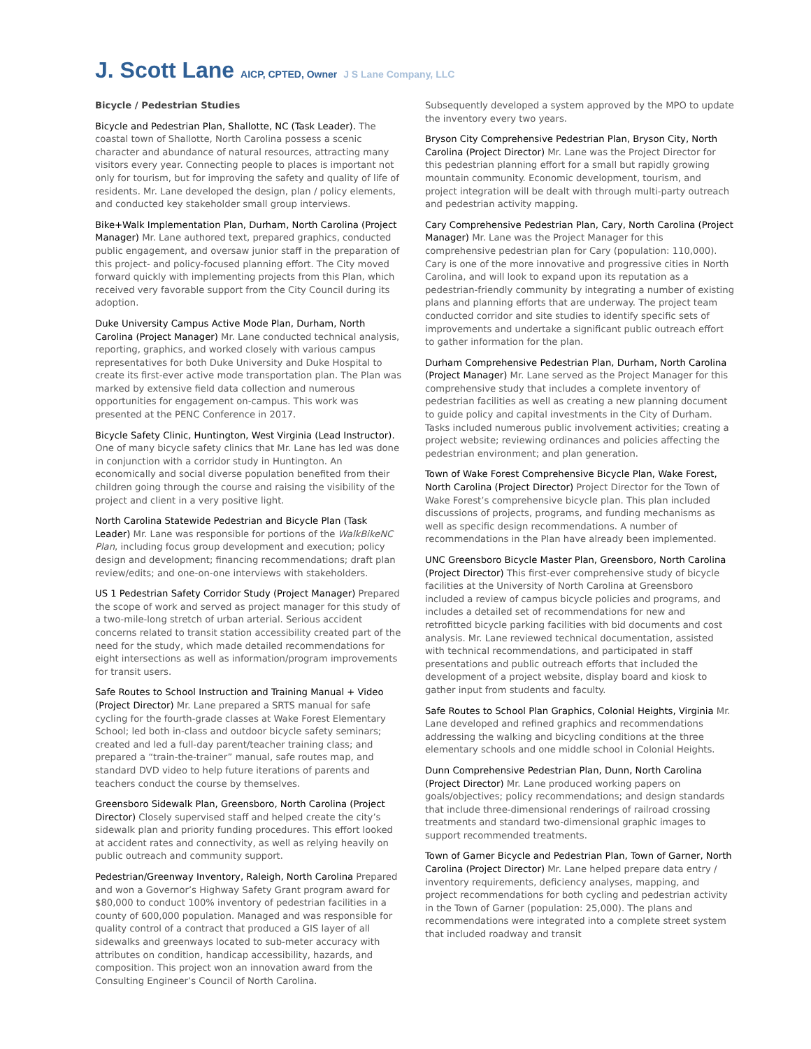J. Scott Lane AICP, CPTED, Owner J S Lane Company, LLC
Bicycle / Pedestrian Studies
Bicycle and Pedestrian Plan, Shallotte, NC (Task Leader). The coastal town of Shallotte, North Carolina possess a scenic character and abundance of natural resources, attracting many visitors every year. Connecting people to places is important not only for tourism, but for improving the safety and quality of life of residents. Mr. Lane developed the design, plan / policy elements, and conducted key stakeholder small group interviews.
Bike+Walk Implementation Plan, Durham, North Carolina (Project Manager) Mr. Lane authored text, prepared graphics, conducted public engagement, and oversaw junior staff in the preparation of this project- and policy-focused planning effort. The City moved forward quickly with implementing projects from this Plan, which received very favorable support from the City Council during its adoption.
Duke University Campus Active Mode Plan, Durham, North Carolina (Project Manager) Mr. Lane conducted technical analysis, reporting, graphics, and worked closely with various campus representatives for both Duke University and Duke Hospital to create its first-ever active mode transportation plan. The Plan was marked by extensive field data collection and numerous opportunities for engagement on-campus. This work was presented at the PENC Conference in 2017.
Bicycle Safety Clinic, Huntington, West Virginia (Lead Instructor). One of many bicycle safety clinics that Mr. Lane has led was done in conjunction with a corridor study in Huntington. An economically and social diverse population benefited from their children going through the course and raising the visibility of the project and client in a very positive light.
North Carolina Statewide Pedestrian and Bicycle Plan (Task Leader) Mr. Lane was responsible for portions of the WalkBikeNC Plan, including focus group development and execution; policy design and development; financing recommendations; draft plan review/edits; and one-on-one interviews with stakeholders.
US 1 Pedestrian Safety Corridor Study (Project Manager) Prepared the scope of work and served as project manager for this study of a two-mile-long stretch of urban arterial. Serious accident concerns related to transit station accessibility created part of the need for the study, which made detailed recommendations for eight intersections as well as information/program improvements for transit users.
Safe Routes to School Instruction and Training Manual + Video (Project Director) Mr. Lane prepared a SRTS manual for safe cycling for the fourth-grade classes at Wake Forest Elementary School; led both in-class and outdoor bicycle safety seminars; created and led a full-day parent/teacher training class; and prepared a “train-the-trainer” manual, safe routes map, and standard DVD video to help future iterations of parents and teachers conduct the course by themselves.
Greensboro Sidewalk Plan, Greensboro, North Carolina (Project Director) Closely supervised staff and helped create the city’s sidewalk plan and priority funding procedures. This effort looked at accident rates and connectivity, as well as relying heavily on public outreach and community support.
Pedestrian/Greenway Inventory, Raleigh, North Carolina Prepared and won a Governor’s Highway Safety Grant program award for $80,000 to conduct 100% inventory of pedestrian facilities in a county of 600,000 population. Managed and was responsible for quality control of a contract that produced a GIS layer of all sidewalks and greenways located to sub-meter accuracy with attributes on condition, handicap accessibility, hazards, and composition. This project won an innovation award from the Consulting Engineer’s Council of North Carolina.
Subsequently developed a system approved by the MPO to update the inventory every two years.
Bryson City Comprehensive Pedestrian Plan, Bryson City, North Carolina (Project Director) Mr. Lane was the Project Director for this pedestrian planning effort for a small but rapidly growing mountain community. Economic development, tourism, and project integration will be dealt with through multi-party outreach and pedestrian activity mapping.
Cary Comprehensive Pedestrian Plan, Cary, North Carolina (Project Manager) Mr. Lane was the Project Manager for this comprehensive pedestrian plan for Cary (population: 110,000). Cary is one of the more innovative and progressive cities in North Carolina, and will look to expand upon its reputation as a pedestrian-friendly community by integrating a number of existing plans and planning efforts that are underway. The project team conducted corridor and site studies to identify specific sets of improvements and undertake a significant public outreach effort to gather information for the plan.
Durham Comprehensive Pedestrian Plan, Durham, North Carolina (Project Manager) Mr. Lane served as the Project Manager for this comprehensive study that includes a complete inventory of pedestrian facilities as well as creating a new planning document to guide policy and capital investments in the City of Durham. Tasks included numerous public involvement activities; creating a project website; reviewing ordinances and policies affecting the pedestrian environment; and plan generation.
Town of Wake Forest Comprehensive Bicycle Plan, Wake Forest, North Carolina (Project Director) Project Director for the Town of Wake Forest’s comprehensive bicycle plan. This plan included discussions of projects, programs, and funding mechanisms as well as specific design recommendations. A number of recommendations in the Plan have already been implemented.
UNC Greensboro Bicycle Master Plan, Greensboro, North Carolina (Project Director) This first-ever comprehensive study of bicycle facilities at the University of North Carolina at Greensboro included a review of campus bicycle policies and programs, and includes a detailed set of recommendations for new and retrofitted bicycle parking facilities with bid documents and cost analysis. Mr. Lane reviewed technical documentation, assisted with technical recommendations, and participated in staff presentations and public outreach efforts that included the development of a project website, display board and kiosk to gather input from students and faculty.
Safe Routes to School Plan Graphics, Colonial Heights, Virginia Mr. Lane developed and refined graphics and recommendations addressing the walking and bicycling conditions at the three elementary schools and one middle school in Colonial Heights.
Dunn Comprehensive Pedestrian Plan, Dunn, North Carolina (Project Director) Mr. Lane produced working papers on goals/objectives; policy recommendations; and design standards that include three-dimensional renderings of railroad crossing treatments and standard two-dimensional graphic images to support recommended treatments.
Town of Garner Bicycle and Pedestrian Plan, Town of Garner, North Carolina (Project Director) Mr. Lane helped prepare data entry / inventory requirements, deficiency analyses, mapping, and project recommendations for both cycling and pedestrian activity in the Town of Garner (population: 25,000). The plans and recommendations were integrated into a complete street system that included roadway and transit